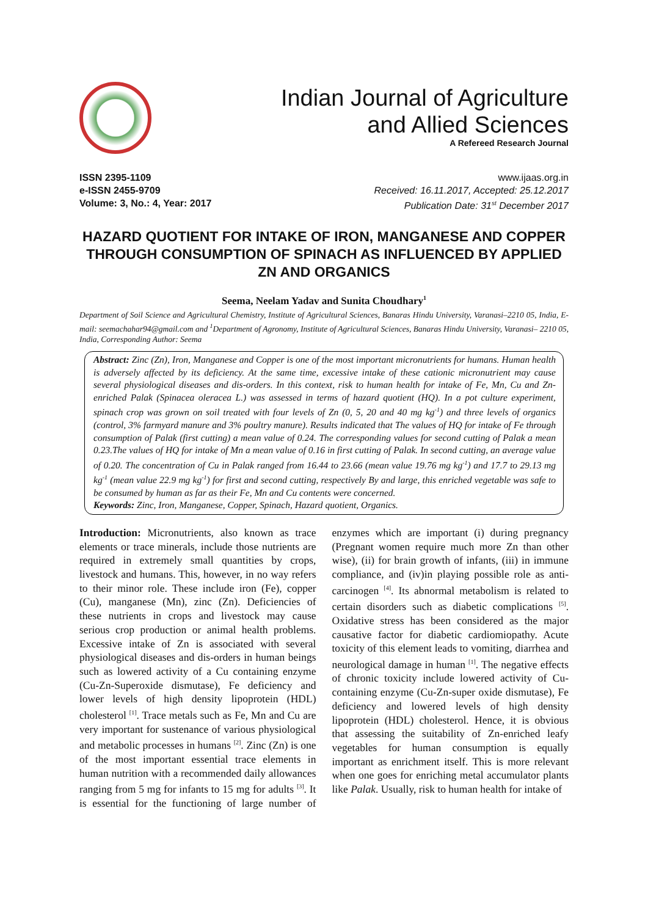Indian Journal of Agriculture
and Allied Sciences
A Refereed Research Journal
ISSN 2395-1109
e-ISSN 2455-9709
Volume: 3, No.: 4, Year: 2017
www.ijaas.org.in
Received: 16.11.2017, Accepted: 25.12.2017
Publication Date: 31<sup>st</sup> December 2017
HAZARD QUOTIENT FOR INTAKE OF IRON, MANGANESE AND COPPER THROUGH CONSUMPTION OF SPINACH AS INFLUENCED BY APPLIED ZN AND ORGANICS
Seema, Neelam Yadav and Sunita Choudhary<sup>1</sup>
Department of Soil Science and Agricultural Chemistry, Institute of Agricultural Sciences, Banaras Hindu University, Varanasi–2210 05, India, E-mail: seemachahar94@gmail.com and <sup>1</sup>Department of Agronomy, Institute of Agricultural Sciences, Banaras Hindu University, Varanasi– 2210 05, India, Corresponding Author: Seema
Abstract: Zinc (Zn), Iron, Manganese and Copper is one of the most important micronutrients for humans. Human health is adversely affected by its deficiency. At the same time, excessive intake of these cationic micronutrient may cause several physiological diseases and dis-orders. In this context, risk to human health for intake of Fe, Mn, Cu and Zn-enriched Palak (Spinacea oleracea L.) was assessed in terms of hazard quotient (HQ). In a pot culture experiment, spinach crop was grown on soil treated with four levels of Zn (0, 5, 20 and 40 mg kg<sup>-1</sup>) and three levels of organics (control, 3% farmyard manure and 3% poultry manure). Results indicated that The values of HQ for intake of Fe through consumption of Palak (first cutting) a mean value of 0.24. The corresponding values for second cutting of Palak a mean 0.23.The values of HQ for intake of Mn a mean value of 0.16 in first cutting of Palak. In second cutting, an average value of 0.20. The concentration of Cu in Palak ranged from 16.44 to 23.66 (mean value 19.76 mg kg<sup>-1</sup>) and 17.7 to 29.13 mg kg<sup>-1</sup> (mean value 22.9 mg kg<sup>-1</sup>) for first and second cutting, respectively By and large, this enriched vegetable was safe to be consumed by human as far as their Fe, Mn and Cu contents were concerned.
Keywords: Zinc, Iron, Manganese, Copper, Spinach, Hazard quotient, Organics.
Introduction: Micronutrients, also known as trace elements or trace minerals, include those nutrients are required in extremely small quantities by crops, livestock and humans. This, however, in no way refers to their minor role. These include iron (Fe), copper (Cu), manganese (Mn), zinc (Zn). Deficiencies of these nutrients in crops and livestock may cause serious crop production or animal health problems. Excessive intake of Zn is associated with several physiological diseases and dis-orders in human beings such as lowered activity of a Cu containing enzyme (Cu-Zn-Superoxide dismutase), Fe deficiency and lower levels of high density lipoprotein (HDL) cholesterol <sup>[1]</sup>. Trace metals such as Fe, Mn and Cu are very important for sustenance of various physiological and metabolic processes in humans <sup>[2]</sup>. Zinc (Zn) is one of the most important essential trace elements in human nutrition with a recommended daily allowances ranging from 5 mg for infants to 15 mg for adults <sup>[3]</sup>. It is essential for the functioning of large number of enzymes which are important (i) during pregnancy (Pregnant women require much more Zn than other wise), (ii) for brain growth of infants, (iii) in immune compliance, and (iv)in playing possible role as anti-carcinogen <sup>[4]</sup>. Its abnormal metabolism is related to certain disorders such as diabetic complications <sup>[5]</sup>. Oxidative stress has been considered as the major causative factor for diabetic cardiomiopathy. Acute toxicity of this element leads to vomiting, diarrhea and neurological damage in human <sup>[1]</sup>. The negative effects of chronic toxicity include lowered activity of Cu-containing enzyme (Cu-Zn-super oxide dismutase), Fe deficiency and lowered levels of high density lipoprotein (HDL) cholesterol. Hence, it is obvious that assessing the suitability of Zn-enriched leafy vegetables for human consumption is equally important as enrichment itself. This is more relevant when one goes for enriching metal accumulator plants like Palak. Usually, risk to human health for intake of